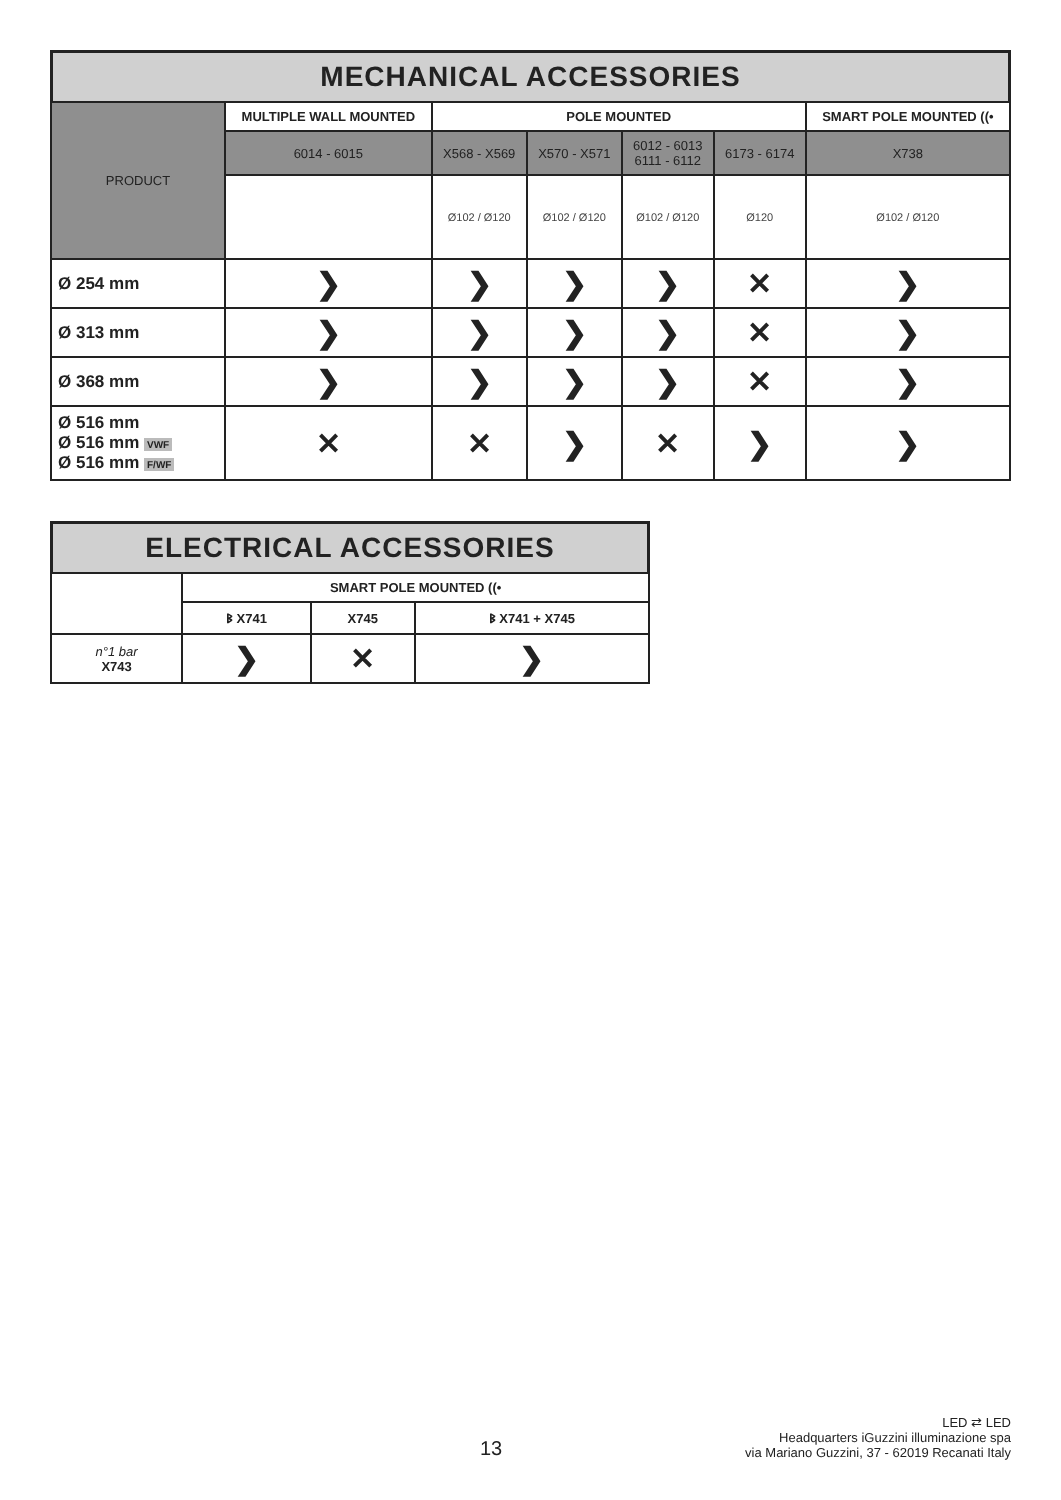MECHANICAL ACCESSORIES
| PRODUCT | MULTIPLE WALL MOUNTED | POLE MOUNTED | | | | SMART POLE MOUNTED ((• |
| --- | --- | --- | --- | --- | --- | --- |
| | 6014 - 6015 | X568 - X569 | X570 - X571 | 6012 - 6013 6111 - 6112 | 6173 - 6174 | X738 |
| | | Ø102 / Ø120 | Ø102 / Ø120 | Ø102 / Ø120 | Ø120 | Ø102 / Ø120 |
| Ø 254 mm | ❯ | ❯ | ❯ | ❯ | ✕ | ❯ |
| Ø 313 mm | ❯ | ❯ | ❯ | ❯ | ✕ | ❯ |
| Ø 368 mm | ❯ | ❯ | ❯ | ❯ | ✕ | ❯ |
| Ø 516 mm Ø 516 mm VWF Ø 516 mm F/WF | ✕ | ✕ | ❯ | ✕ | ❯ | ❯ |
ELECTRICAL ACCESSORIES
| | SMART POLE MOUNTED ((• | | |
| --- | --- | --- | --- |
| | ᛒ X741 | X745 | ᛒ X741 + X745 |
| n°1 bar X743 | ❯ | ✕ | ❯ |
13
LED ⇄ LED
Headquarters iGuzzini illuminazione spa
via Mariano Guzzini, 37 - 62019 Recanati Italy